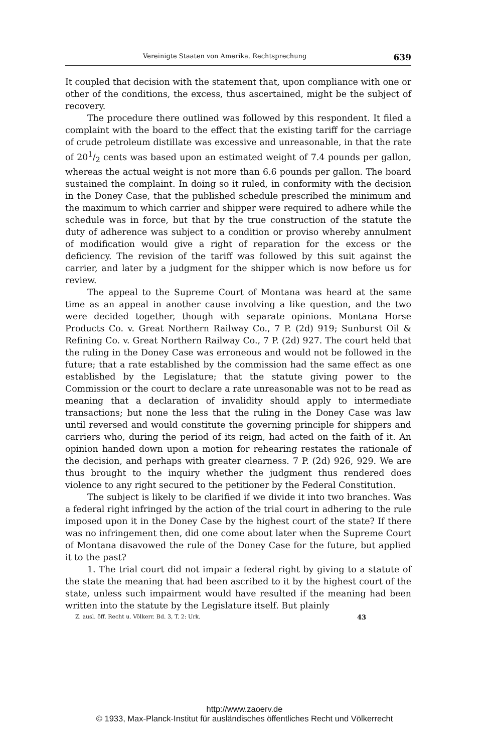Vereinigte Staaten von Amerika. Rechtsprechung 639
It coupled that decision with the statement that, upon compliance with one or other of the conditions, the excess, thus ascertained, might be the subject of recovery.
The procedure there outlined was followed by this respondent. It filed a complaint with the board to the effect that the existing tariff for the carriage of crude petroleum distillate was excessive and unreasonable, in that the rate of 201/2 cents was based upon an estimated weight of 7.4 pounds per gallon, whereas the actual weight is not more than 6.6 pounds per gallon. The board sustained the complaint. In doing so it ruled, in conformity with the decision in the Doney Case, that the published schedule prescribed the minimum and the maximum to which carrier and shipper were required to adhere while the schedule was in force, but that by the true construction of the statute the duty of adherence was subject to a condition or proviso whereby annulment of modification would give a right of reparation for the excess or the deficiency. The revision of the tariff was followed by this suit against the carrier, and later by a judgment for the shipper which is now before us for review.
The appeal to the Supreme Court of Montana was heard at the same time as an appeal in another cause involving a like question, and the two were decided together, though with separate opinions. Montana Horse Products Co. v. Great Northern Railway Co., 7 P. (2d) 919; Sunburst Oil & Refining Co. v. Great Northern Railway Co., 7 P. (2d) 927. The court held that the ruling in the Doney Case was erroneous and would not be followed in the future; that a rate established by the commission had the same effect as one established by the Legislature; that the statute giving power to the Commission or the court to declare a rate unreasonable was not to be read as meaning that a declaration of invalidity should apply to intermediate transactions; but none the less that the ruling in the Doney Case was law until reversed and would constitute the governing principle for shippers and carriers who, during the period of its reign, had acted on the faith of it. An opinion handed down upon a motion for rehearing restates the rationale of the decision, and perhaps with greater clearness. 7 P. (2d) 926, 929. We are thus brought to the inquiry whether the judgment thus rendered does violence to any right secured to the petitioner by the Federal Constitution.
The subject is likely to be clarified if we divide it into two branches. Was a federal right infringed by the action of the trial court in adhering to the rule imposed upon it in the Doney Case by the highest court of the state? If there was no infringement then, did one come about later when the Supreme Court of Montana disavowed the rule of the Doney Case for the future, but applied it to the past?
1. The trial court did not impair a federal right by giving to a statute of the state the meaning that had been ascribed to it by the highest court of the state, unless such impairment would have resulted if the meaning had been written into the statute by the Legislature itself. But plainly
Z. ausl. öff. Recht u. Völkerr. Bd. 3, T. 2: Urk. 43
http://www.zaoerv.de
© 1933, Max-Planck-Institut für ausländisches öffentliches Recht und Völkerrecht